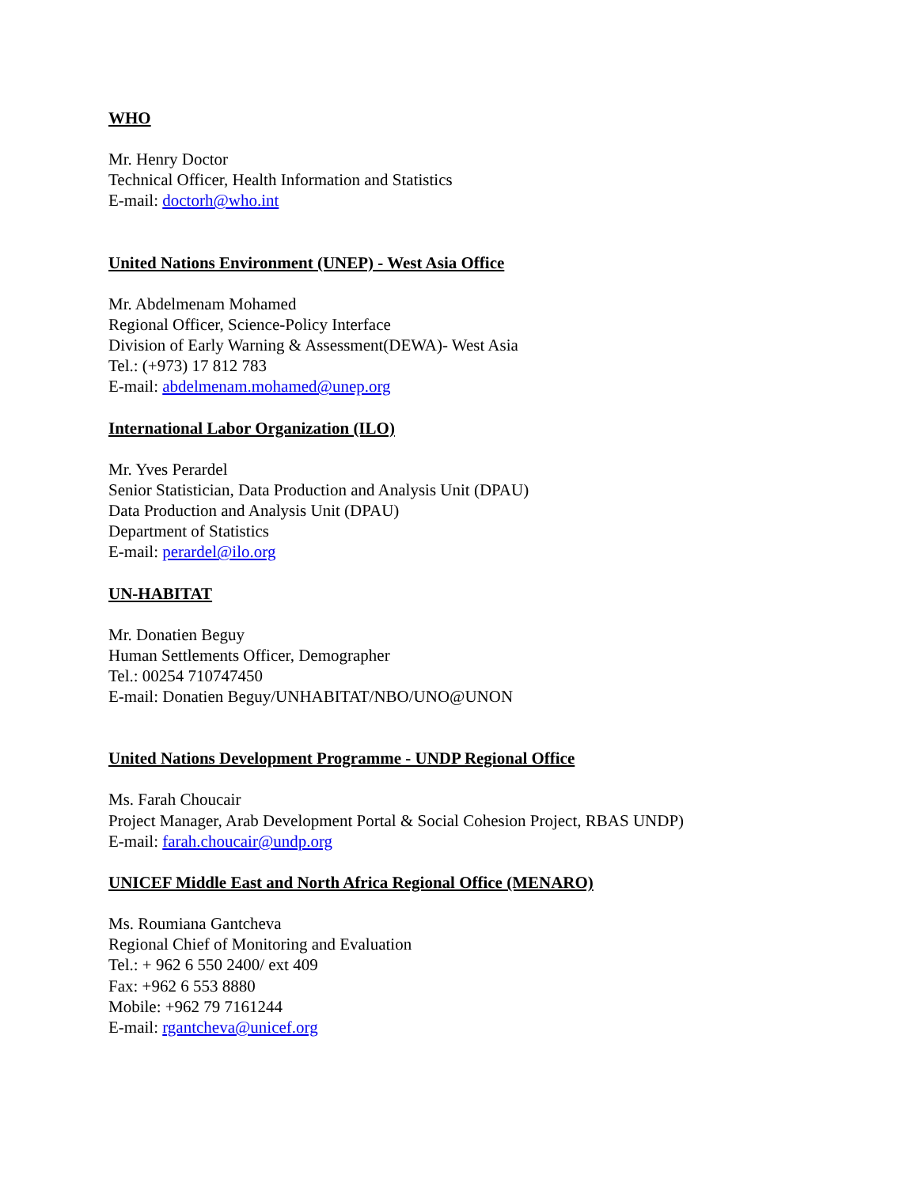WHO
Mr. Henry Doctor
Technical Officer, Health Information and Statistics
E-mail: doctorh@who.int
United Nations Environment (UNEP) - West Asia Office
Mr. Abdelmenam Mohamed
Regional Officer, Science-Policy Interface
Division of Early Warning & Assessment(DEWA)- West Asia
Tel.: (+973) 17 812 783
E-mail: abdelmenam.mohamed@unep.org
International Labor Organization (ILO)
Mr. Yves Perardel
Senior Statistician, Data Production and Analysis Unit (DPAU)
Data Production and Analysis Unit (DPAU)
Department of Statistics
E-mail: perardel@ilo.org
UN-HABITAT
Mr. Donatien Beguy
Human Settlements Officer, Demographer
Tel.: 00254 710747450
E-mail: Donatien Beguy/UNHABITAT/NBO/UNO@UNON
United Nations Development Programme - UNDP Regional Office
Ms. Farah Choucair
Project Manager, Arab Development Portal & Social Cohesion Project, RBAS UNDP)
E-mail: farah.choucair@undp.org
UNICEF Middle East and North Africa Regional Office (MENARO)
Ms. Roumiana Gantcheva
Regional Chief of Monitoring and Evaluation
Tel.: + 962 6 550 2400/ ext 409
Fax: +962 6 553 8880
Mobile: +962 79 7161244
E-mail: rgantcheva@unicef.org